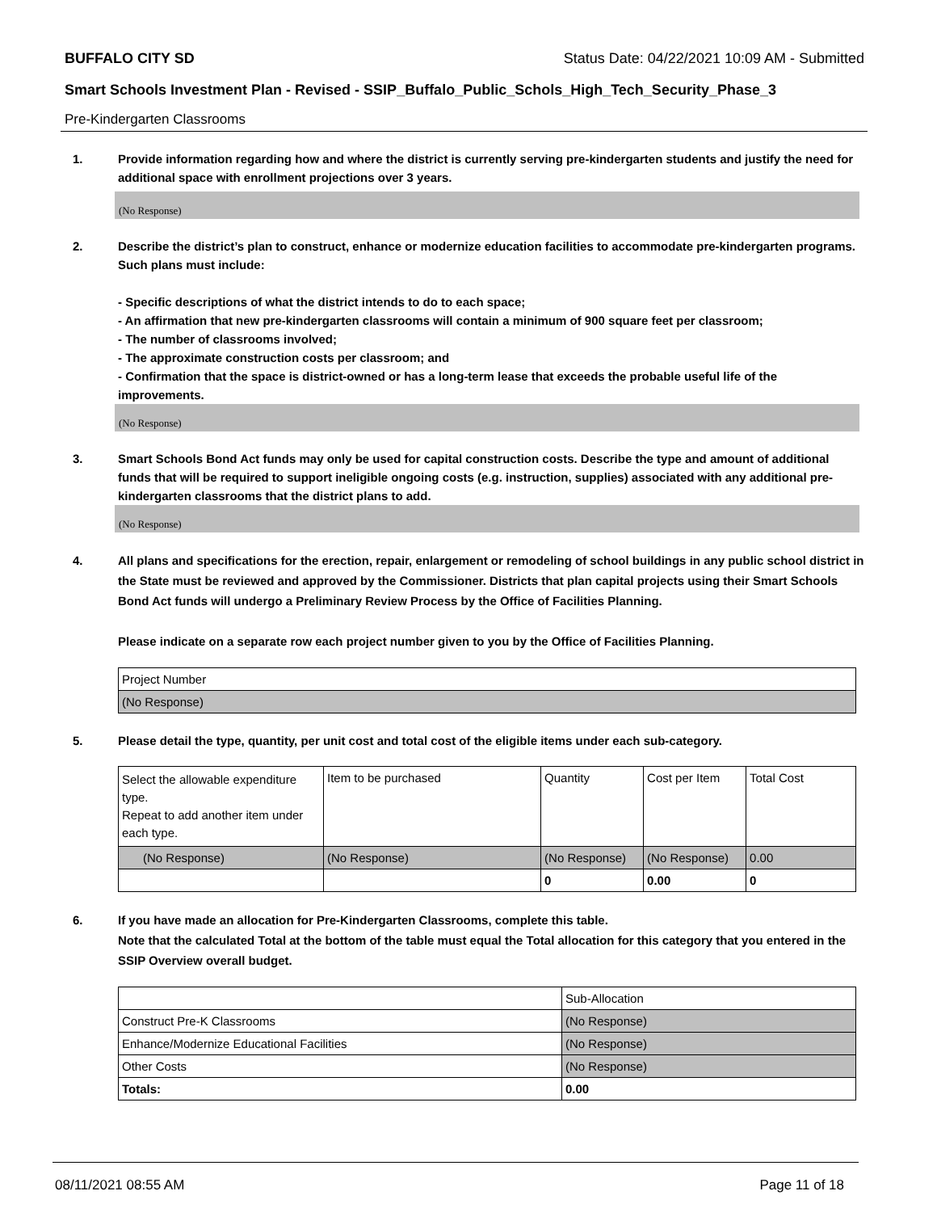BUFFALO CITY SD Status Date: 04/22/2021 10:09 AM - Submitted
Smart Schools Investment Plan - Revised - SSIP_Buffalo_Public_Schols_High_Tech_Security_Phase_3
Pre-Kindergarten Classrooms
1. Provide information regarding how and where the district is currently serving pre-kindergarten students and justify the need for additional space with enrollment projections over 3 years.
(No Response)
2. Describe the district’s plan to construct, enhance or modernize education facilities to accommodate pre-kindergarten programs. Such plans must include:
- Specific descriptions of what the district intends to do to each space;
- An affirmation that new pre-kindergarten classrooms will contain a minimum of 900 square feet per classroom;
- The number of classrooms involved;
- The approximate construction costs per classroom; and
- Confirmation that the space is district-owned or has a long-term lease that exceeds the probable useful life of the improvements.
(No Response)
3. Smart Schools Bond Act funds may only be used for capital construction costs. Describe the type and amount of additional funds that will be required to support ineligible ongoing costs (e.g. instruction, supplies) associated with any additional pre-kindergarten classrooms that the district plans to add.
(No Response)
4. All plans and specifications for the erection, repair, enlargement or remodeling of school buildings in any public school district in the State must be reviewed and approved by the Commissioner. Districts that plan capital projects using their Smart Schools Bond Act funds will undergo a Preliminary Review Process by the Office of Facilities Planning.
Please indicate on a separate row each project number given to you by the Office of Facilities Planning.
| Project Number |
| (No Response) |
5. Please detail the type, quantity, per unit cost and total cost of the eligible items under each sub-category.
| Select the allowable expenditure type. Repeat to add another item under each type. | Item to be purchased | Quantity | Cost per Item | Total Cost |
| (No Response) | (No Response) | (No Response) | (No Response) | 0.00 |
| | | 0 | 0.00 | 0 |
6. If you have made an allocation for Pre-Kindergarten Classrooms, complete this table.
Note that the calculated Total at the bottom of the table must equal the Total allocation for this category that you entered in the SSIP Overview overall budget.
| | Sub-Allocation |
| Construct Pre-K Classrooms | (No Response) |
| Enhance/Modernize Educational Facilities | (No Response) |
| Other Costs | (No Response) |
| Totals: | 0.00 |
08/11/2021 08:55 AM Page 11 of 18